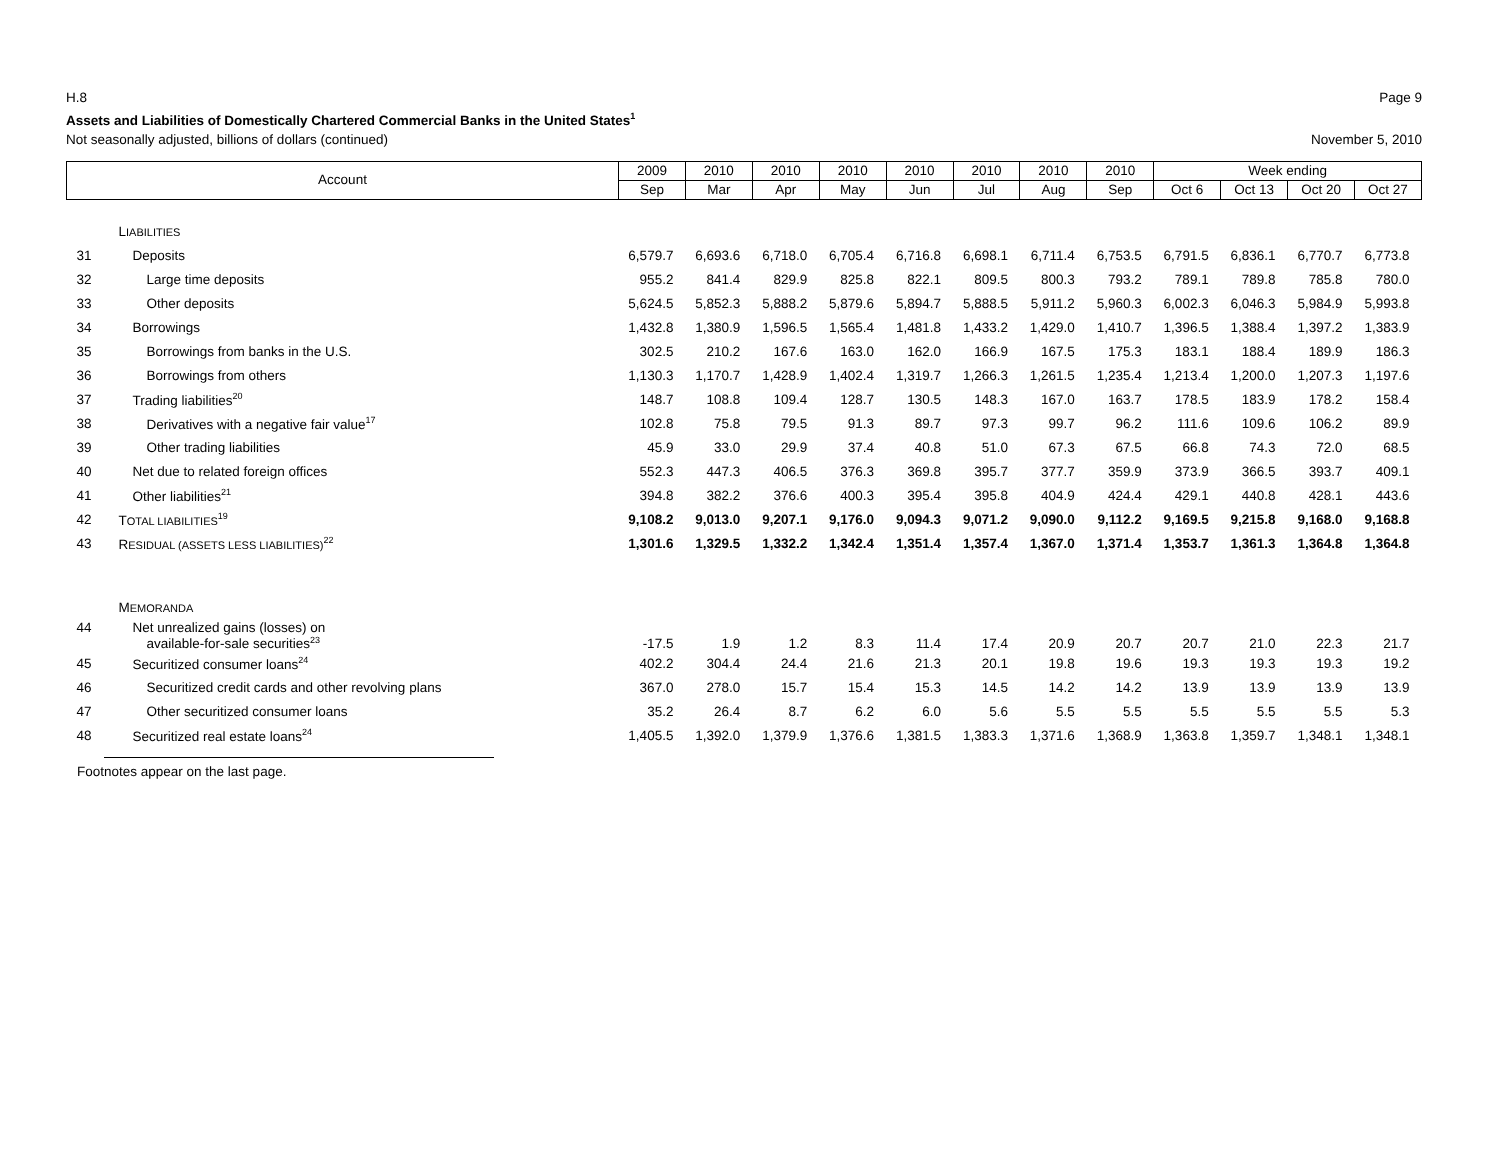H.8 Page 9
Assets and Liabilities of Domestically Chartered Commercial Banks in the United States<sup>1</sup>
Not seasonally adjusted, billions of dollars (continued) November 5, 2010
| Account | | 2009 | 2010 | 2010 | 2010 | 2010 | 2010 | 2010 | 2010 | Week ending | | | |
| --- | --- | --- | --- | --- | --- | --- | --- | --- | --- | --- | --- | --- | --- |
| | | Sep | Mar | Apr | May | Jun | Jul | Aug | Sep | Oct 6 | Oct 13 | Oct 20 | Oct 27 |
| | L IABILITIES | | | | | | | | | | | | |
| 31 | Deposits | 6,579.7 | 6,693.6 | 6,718.0 | 6,705.4 | 6,716.8 | 6,698.1 | 6,711.4 | 6,753.5 | 6,791.5 | 6,836.1 | 6,770.7 | 6,773.8 |
| 32 | Large time deposits | 955.2 | 841.4 | 829.9 | 825.8 | 822.1 | 809.5 | 800.3 | 793.2 | 789.1 | 789.8 | 785.8 | 780.0 |
| 33 | Other deposits | 5,624.5 | 5,852.3 | 5,888.2 | 5,879.6 | 5,894.7 | 5,888.5 | 5,911.2 | 5,960.3 | 6,002.3 | 6,046.3 | 5,984.9 | 5,993.8 |
| 34 | Borrowings | 1,432.8 | 1,380.9 | 1,596.5 | 1,565.4 | 1,481.8 | 1,433.2 | 1,429.0 | 1,410.7 | 1,396.5 | 1,388.4 | 1,397.2 | 1,383.9 |
| 35 | Borrowings from banks in the U.S. | 302.5 | 210.2 | 167.6 | 163.0 | 162.0 | 166.9 | 167.5 | 175.3 | 183.1 | 188.4 | 189.9 | 186.3 |
| 36 | Borrowings from others | 1,130.3 | 1,170.7 | 1,428.9 | 1,402.4 | 1,319.7 | 1,266.3 | 1,261.5 | 1,235.4 | 1,213.4 | 1,200.0 | 1,207.3 | 1,197.6 |
| 37 | Trading liabilities<sup>20</sup> | 148.7 | 108.8 | 109.4 | 128.7 | 130.5 | 148.3 | 167.0 | 163.7 | 178.5 | 183.9 | 178.2 | 158.4 |
| 38 | Derivatives with a negative fair value<sup>17</sup> | 102.8 | 75.8 | 79.5 | 91.3 | 89.7 | 97.3 | 99.7 | 96.2 | 111.6 | 109.6 | 106.2 | 89.9 |
| 39 | Other trading liabilities | 45.9 | 33.0 | 29.9 | 37.4 | 40.8 | 51.0 | 67.3 | 67.5 | 66.8 | 74.3 | 72.0 | 68.5 |
| 40 | Net due to related foreign offices | 552.3 | 447.3 | 406.5 | 376.3 | 369.8 | 395.7 | 377.7 | 359.9 | 373.9 | 366.5 | 393.7 | 409.1 |
| 41 | Other liabilities<sup>21</sup> | 394.8 | 382.2 | 376.6 | 400.3 | 395.4 | 395.8 | 404.9 | 424.4 | 429.1 | 440.8 | 428.1 | 443.6 |
| 42 | T OTAL LIABILITIES<sup>19</sup> | 9,108.2 | 9,013.0 | 9,207.1 | 9,176.0 | 9,094.3 | 9,071.2 | 9,090.0 | 9,112.2 | 9,169.5 | 9,215.8 | 9,168.0 | 9,168.8 |
| 43 | R ESIDUAL (ASSETS LESS LIABILITIES)<sup>22</sup> | 1,301.6 | 1,329.5 | 1,332.2 | 1,342.4 | 1,351.4 | 1,357.4 | 1,367.0 | 1,371.4 | 1,353.7 | 1,361.3 | 1,364.8 | 1,364.8 |
| | M EMORANDA | | | | | | | | | | | | |
| 44 | Net unrealized gains (losses) on available-for-sale securities<sup>23</sup> | -17.5 | 1.9 | 1.2 | 8.3 | 11.4 | 17.4 | 20.9 | 20.7 | 20.7 | 21.0 | 22.3 | 21.7 |
| 45 | Securitized consumer loans<sup>24</sup> | 402.2 | 304.4 | 24.4 | 21.6 | 21.3 | 20.1 | 19.8 | 19.6 | 19.3 | 19.3 | 19.3 | 19.2 |
| 46 | Securitized credit cards and other revolving plans | 367.0 | 278.0 | 15.7 | 15.4 | 15.3 | 14.5 | 14.2 | 14.2 | 13.9 | 13.9 | 13.9 | 13.9 |
| 47 | Other securitized consumer loans | 35.2 | 26.4 | 8.7 | 6.2 | 6.0 | 5.6 | 5.5 | 5.5 | 5.5 | 5.5 | 5.5 | 5.3 |
| 48 | Securitized real estate loans<sup>24</sup> | 1,405.5 | 1,392.0 | 1,379.9 | 1,376.6 | 1,381.5 | 1,383.3 | 1,371.6 | 1,368.9 | 1,363.8 | 1,359.7 | 1,348.1 | 1,348.1 |
Footnotes appear on the last page.